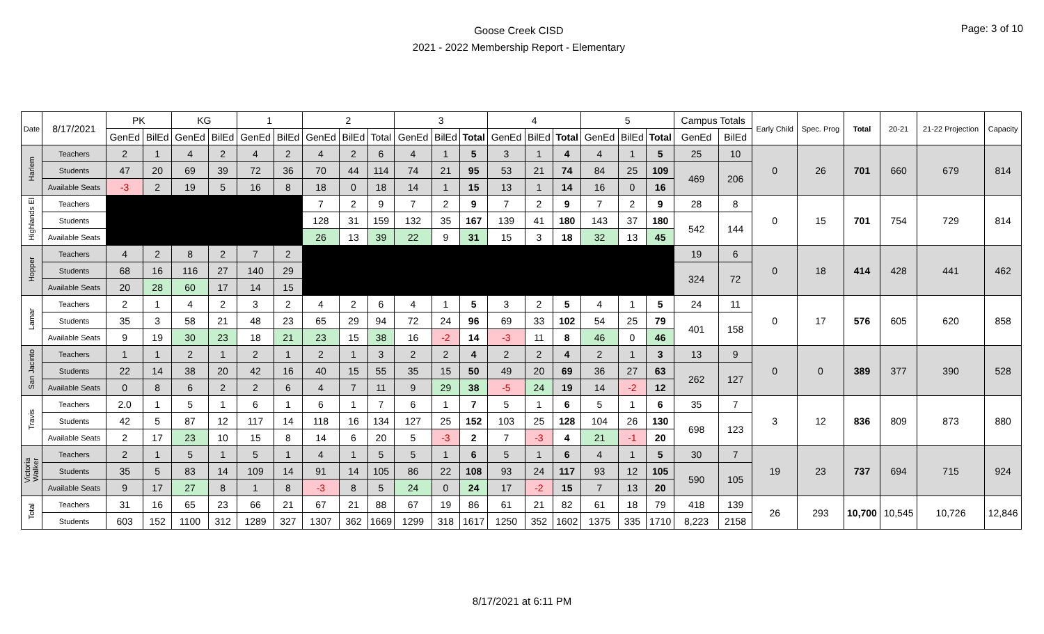Goose Creek CISD
2021 - 2022 Membership Report - Elementary
Page: 3 of 10
| Date | 8/17/2021 | PK | | KG | | 1 | | 2 | | | 3 | | | 4 | | | 5 | | | Campus Totals | | Early Child | Spec. Prog | Total | 20-21 | 21-22 Projection | Capacity |
| --- | --- | --- | --- | --- | --- | --- | --- | --- | --- | --- | --- | --- | --- | --- | --- | --- | --- | --- | --- | --- | --- | --- | --- | --- | --- | --- | --- |
| | | GenEd | BilEd | GenEd | BilEd | GenEd | BilEd | GenEd | BilEd | Total | GenEd | BilEd | Total | GenEd | BilEd | Total | GenEd | BilEd | Total | GenEd | BilEd | | | | | | |
| Harlem | Teachers | 2 | 1 | 4 | 2 | 4 | 2 | 4 | 2 | 6 | 4 | 1 | 5 | 3 | 1 | 4 | 4 | 1 | 5 | 25 | 10 | 0 | 26 | 701 | 660 | 679 | 814 |
| | Students | 47 | 20 | 69 | 39 | 72 | 36 | 70 | 44 | 114 | 74 | 21 | 95 | 53 | 21 | 74 | 84 | 25 | 109 | 469 | 206 | | | | | | |
| | Available Seats | -3 | 2 | 19 | 5 | 16 | 8 | 18 | 0 | 18 | 14 | 1 | 15 | 13 | 1 | 14 | 16 | 0 | 16 | | | | | | | | |
| Highlands El | Teachers | | | | | | | 7 | 2 | 9 | 7 | 2 | 9 | 7 | 2 | 9 | 7 | 2 | 9 | 28 | 8 | 0 | 15 | 701 | 754 | 729 | 814 |
| | Students | | | | | | | 128 | 31 | 159 | 132 | 35 | 167 | 139 | 41 | 180 | 143 | 37 | 180 | 542 | 144 | | | | | | |
| | Available Seats | | | | | | | 26 | 13 | 39 | 22 | 9 | 31 | 15 | 3 | 18 | 32 | 13 | 45 | | | | | | | | |
| Hopper | Teachers | 4 | 2 | 8 | 2 | 7 | 2 | | | | | | | | | | | | | 19 | 6 | 0 | 18 | 414 | 428 | 441 | 462 |
| | Students | 68 | 16 | 116 | 27 | 140 | 29 | | | | | | | | | | | | | 324 | 72 | | | | | | |
| | Available Seats | 20 | 28 | 60 | 17 | 14 | 15 | | | | | | | | | | | | | | | | | | | | |
| Lamar | Teachers | 2 | 1 | 4 | 2 | 3 | 2 | 4 | 2 | 6 | 4 | 1 | 5 | 3 | 2 | 5 | 4 | 1 | 5 | 24 | 11 | 0 | 17 | 576 | 605 | 620 | 858 |
| | Students | 35 | 3 | 58 | 21 | 48 | 23 | 65 | 29 | 94 | 72 | 24 | 96 | 69 | 33 | 102 | 54 | 25 | 79 | 401 | 158 | | | | | | |
| | Available Seats | 9 | 19 | 30 | 23 | 18 | 21 | 23 | 15 | 38 | 16 | -2 | 14 | -3 | 11 | 8 | 46 | 0 | 46 | | | | | | | | |
| San Jacinto | Teachers | 1 | 1 | 2 | 1 | 2 | 1 | 2 | 1 | 3 | 2 | 2 | 4 | 2 | 2 | 4 | 2 | 1 | 3 | 13 | 9 | 0 | 0 | 389 | 377 | 390 | 528 |
| | Students | 22 | 14 | 38 | 20 | 42 | 16 | 40 | 15 | 55 | 35 | 15 | 50 | 49 | 20 | 69 | 36 | 27 | 63 | 262 | 127 | | | | | | |
| | Available Seats | 0 | 8 | 6 | 2 | 2 | 6 | 4 | 7 | 11 | 9 | 29 | 38 | -5 | 24 | 19 | 14 | -2 | 12 | | | | | | | | |
| Travis | Teachers | 2.0 | 1 | 5 | 1 | 6 | 1 | 6 | 1 | 7 | 6 | 1 | 7 | 5 | 1 | 6 | 5 | 1 | 6 | 35 | 7 | 3 | 12 | 836 | 809 | 873 | 880 |
| | Students | 42 | 5 | 87 | 12 | 117 | 14 | 118 | 16 | 134 | 127 | 25 | 152 | 103 | 25 | 128 | 104 | 26 | 130 | 698 | 123 | | | | | | |
| | Available Seats | 2 | 17 | 23 | 10 | 15 | 8 | 14 | 6 | 20 | 5 | -3 | 2 | 7 | -3 | 4 | 21 | -1 | 20 | | | | | | | | |
| Victoria Walker | Teachers | 2 | 1 | 5 | 1 | 5 | 1 | 4 | 1 | 5 | 5 | 1 | 6 | 5 | 1 | 6 | 4 | 1 | 5 | 30 | 7 | 19 | 23 | 737 | 694 | 715 | 924 |
| | Students | 35 | 5 | 83 | 14 | 109 | 14 | 91 | 14 | 105 | 86 | 22 | 108 | 93 | 24 | 117 | 93 | 12 | 105 | 590 | 105 | | | | | | |
| | Available Seats | 9 | 17 | 27 | 8 | 1 | 8 | -3 | 8 | 5 | 24 | 0 | 24 | 17 | -2 | 15 | 7 | 13 | 20 | | | | | | | | |
| Total | Teachers | 31 | 16 | 65 | 23 | 66 | 21 | 67 | 21 | 88 | 67 | 19 | 86 | 61 | 21 | 82 | 61 | 18 | 79 | 418 | 139 | 26 | 293 | 10,700 | 10,545 | 10,726 | 12,846 |
| | Students | 603 | 152 | 1100 | 312 | 1289 | 327 | 1307 | 362 | 1669 | 1299 | 318 | 1617 | 1250 | 352 | 1602 | 1375 | 335 | 1710 | 8,223 | 2158 | | | | | | |
8/17/2021 at 6:11 PM